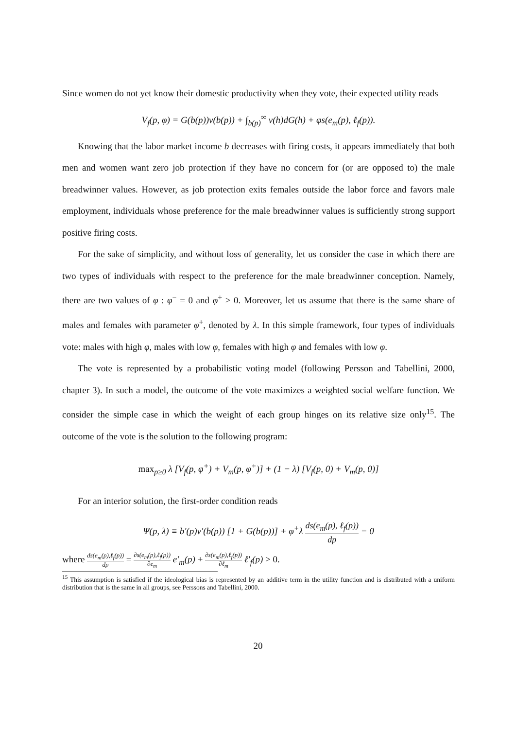Since women do not yet know their domestic productivity when they vote, their expected utility reads
V<sub>f</sub>(p, φ) = G(b(p))v(b(p)) + ∫<sub>b(p)</sub><sup>∞</sup> v(h)dG(h) + φs(e<sub>m</sub>(p), ℓ<sub>f</sub>(p)).
Knowing that the labor market income b decreases with firing costs, it appears immediately that both men and women want zero job protection if they have no concern for (or are opposed to) the male breadwinner values. However, as job protection exits females outside the labor force and favors male employment, individuals whose preference for the male breadwinner values is sufficiently strong support positive firing costs.
For the sake of simplicity, and without loss of generality, let us consider the case in which there are two types of individuals with respect to the preference for the male breadwinner conception. Namely, there are two values of φ : φ<sup>−</sup> = 0 and φ<sup>+</sup> > 0. Moreover, let us assume that there is the same share of males and females with parameter φ<sup>+</sup>, denoted by λ. In this simple framework, four types of individuals vote: males with high φ, males with low φ, females with high φ and females with low φ.
The vote is represented by a probabilistic voting model (following Persson and Tabellini, 2000, chapter 3). In such a model, the outcome of the vote maximizes a weighted social welfare function. We consider the simple case in which the weight of each group hinges on its relative size only<sup>15</sup>. The outcome of the vote is the solution to the following program:
max<sub>p≥0</sub> λ [V<sub>f</sub>(p, φ<sup>+</sup>) + V<sub>m</sub>(p, φ<sup>+</sup>)] + (1 − λ) [V<sub>f</sub>(p, 0) + V<sub>m</sub>(p, 0)]
For an interior solution, the first-order condition reads
Ψ(p, λ) ≡ b′(p)v′(b(p)) [1 + G(b(p))] + φ<sup>+</sup>λ ds(e<sub>m</sub>(p), ℓ<sub>f</sub>(p)) dp = 0
where ds(e<sub>m</sub>(p),ℓ<sub>f</sub>(p)) dp = ∂s(e<sub>m</sub>(p),ℓ<sub>f</sub>(p)) ∂e<sub>m</sub> e′<sub>m</sub>(p) + ∂s(e<sub>m</sub>(p),ℓ<sub>f</sub>(p)) ∂ℓ<sub>m</sub> ℓ′<sub>f</sub>(p) > 0.
<sup>15</sup> This assumption is satisfied if the ideological bias is represented by an additive term in the utility function and is distributed with a uniform distribution that is the same in all groups, see Perssons and Tabellini, 2000.
20